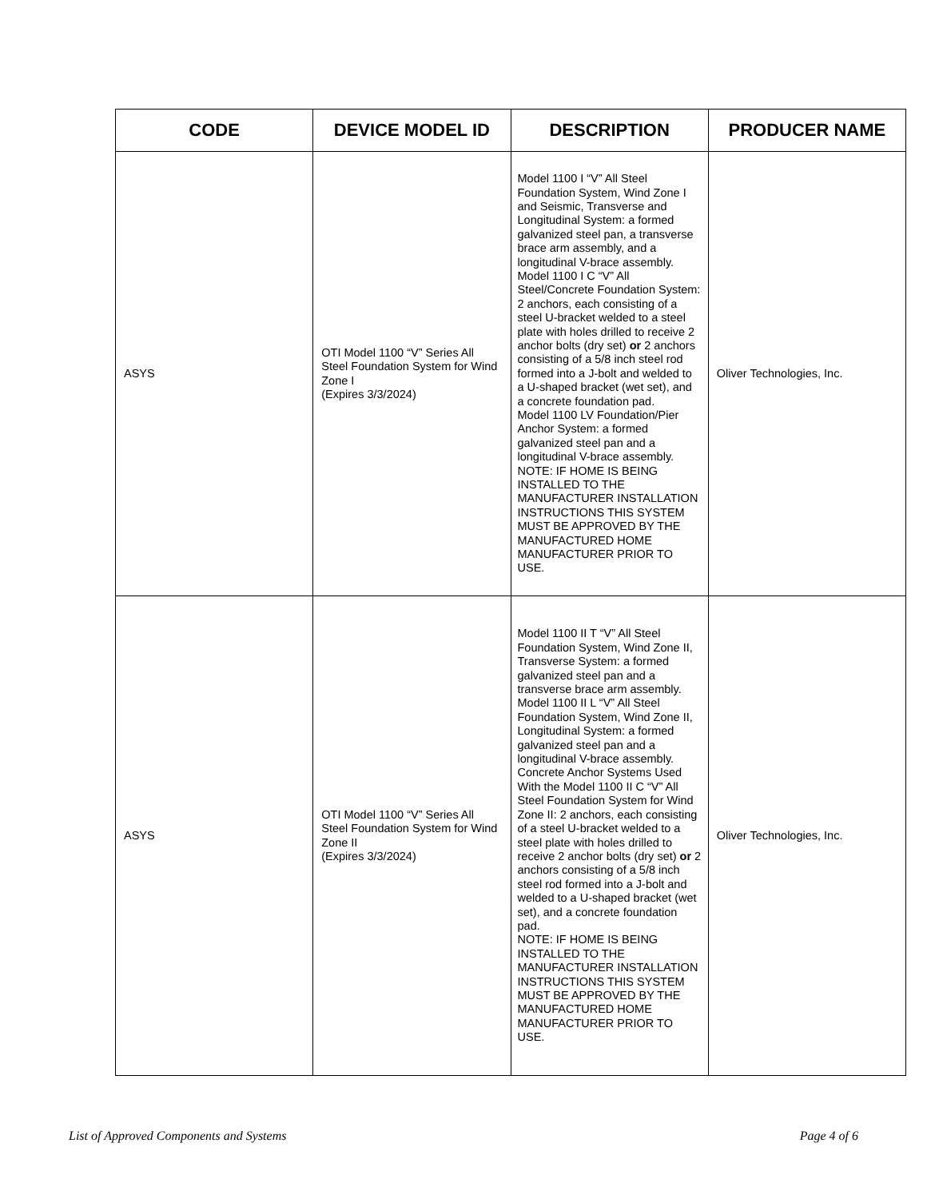| CODE | DEVICE MODEL ID | DESCRIPTION | PRODUCER NAME |
| --- | --- | --- | --- |
| ASYS | OTI Model 1100 “V” Series All Steel Foundation System for Wind Zone I (Expires 3/3/2024) | Model 1100 I “V” All Steel Foundation System, Wind Zone I and Seismic, Transverse and Longitudinal System: a formed galvanized steel pan, a transverse brace arm assembly, and a longitudinal V-brace assembly. Model 1100 I C “V” All Steel/Concrete Foundation System: 2 anchors, each consisting of a steel U-bracket welded to a steel plate with holes drilled to receive 2 anchor bolts (dry set) or 2 anchors consisting of a 5/8 inch steel rod formed into a J-bolt and welded to a U-shaped bracket (wet set), and a concrete foundation pad. Model 1100 LV Foundation/Pier Anchor System: a formed galvanized steel pan and a longitudinal V-brace assembly. NOTE: IF HOME IS BEING INSTALLED TO THE MANUFACTURER INSTALLATION INSTRUCTIONS THIS SYSTEM MUST BE APPROVED BY THE MANUFACTURED HOME MANUFACTURER PRIOR TO USE. | Oliver Technologies, Inc. |
| ASYS | OTI Model 1100 “V” Series All Steel Foundation System for Wind Zone II (Expires 3/3/2024) | Model 1100 II T “V” All Steel Foundation System, Wind Zone II, Transverse System: a formed galvanized steel pan and a transverse brace arm assembly. Model 1100 II L “V” All Steel Foundation System, Wind Zone II, Longitudinal System: a formed galvanized steel pan and a longitudinal V-brace assembly. Concrete Anchor Systems Used With the Model 1100 II C “V” All Steel Foundation System for Wind Zone II: 2 anchors, each consisting of a steel U-bracket welded to a steel plate with holes drilled to receive 2 anchor bolts (dry set) or 2 anchors consisting of a 5/8 inch steel rod formed into a J-bolt and welded to a U-shaped bracket (wet set), and a concrete foundation pad. NOTE: IF HOME IS BEING INSTALLED TO THE MANUFACTURER INSTALLATION INSTRUCTIONS THIS SYSTEM MUST BE APPROVED BY THE MANUFACTURED HOME MANUFACTURER PRIOR TO USE. | Oliver Technologies, Inc. |
List of Approved Components and Systems Page 4 of 6